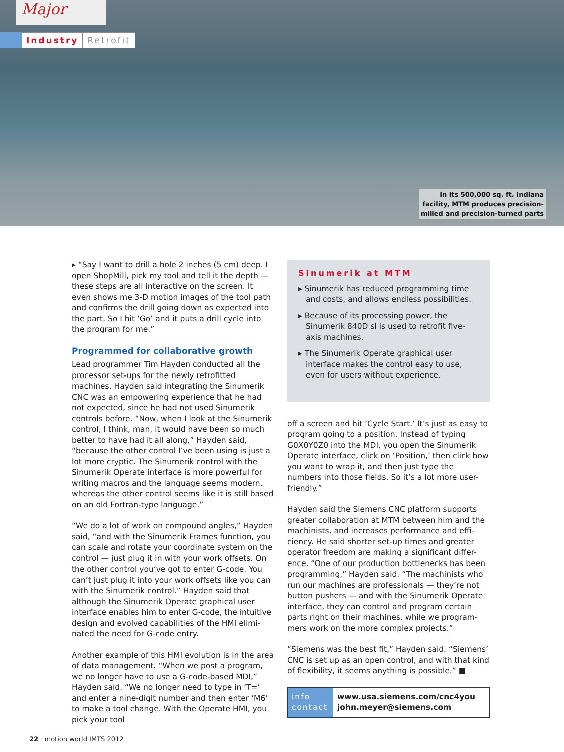Major
Industry Retrofit
In its 500,000 sq. ft. Indiana
facility, MTM produces precision-
milled and precision-turned parts
▸ “Say I want to drill a hole 2 inches (5 cm) deep. I open ShopMill, pick my tool and tell it the depth — these steps are all interactive on the screen. It even shows me 3-D motion images of the tool path and confirms the drill going down as expected into the part. So I hit ‘Go’ and it puts a drill cycle into the program for me.”
Programmed for collaborative growth
Lead programmer Tim Hayden conducted all the processor set-ups for the newly retrofitted machines. Hayden said integrating the Sinumerik CNC was an empowering experience that he had not expected, since he had not used Sinumerik controls before. “Now, when I look at the Sinumerik control, I think, man, it would have been so much better to have had it all along,” Hayden said, “because the other control I’ve been using is just a lot more cryptic. The Sinumerik control with the Sinumerik Operate interface is more powerful for writing macros and the language seems modern, whereas the other control seems like it is still based on an old Fortran-type language.”
“We do a lot of work on compound angles,” Hayden said, “and with the Sinumerik Frames function, you can scale and rotate your coordinate system on the control — just plug it in with your work offsets. On the other control you’ve got to enter G-code. You can’t just plug it into your work offsets like you can with the Sinumerik control.” Hayden said that although the Sinumerik Operate graphical user interface enables him to enter G-code, the intuitive design and evolved capabilities of the HMI elimi-nated the need for G-code entry.
Another example of this HMI evolution is in the area of data management. “When we post a program, we no longer have to use a G-code-based MDI,” Hayden said. “We no longer need to type in ‘T=’ and enter a nine-digit number and then enter ‘M6’ to make a tool change. With the Operate HMI, you pick your tool
Sinumerik at MTM
▸ Sinumerik has reduced programming time and costs, and allows endless possibilities.
▸ Because of its processing power, the Sinumerik 840D sl is used to retrofit five-axis machines.
▸ The Sinumerik Operate graphical user interface makes the control easy to use, even for users without experience.
off a screen and hit ‘Cycle Start.’ It’s just as easy to program going to a position. Instead of typing G0X0Y0Z0 into the MDI, you open the Sinumerik Operate interface, click on ‘Position,’ then click how you want to wrap it, and then just type the numbers into those fields. So it’s a lot more user-friendly.”
Hayden said the Siemens CNC platform supports greater collaboration at MTM between him and the machinists, and increases performance and effi-ciency. He said shorter set-up times and greater operator freedom are making a significant differ-ence. “One of our production bottlenecks has been programming,” Hayden said. “The machinists who run our machines are professionals — they’re not button pushers — and with the Sinumerik Operate interface, they can control and program certain parts right on their machines, while we program-mers work on the more complex projects.”
“Siemens was the best fit,” Hayden said. “Siemens’ CNC is set up as an open control, and with that kind of flexibility, it seems anything is possible.” ■
info
contact
www.usa.siemens.com/cnc4you
john.meyer@siemens.com
22 motion world IMTS 2012